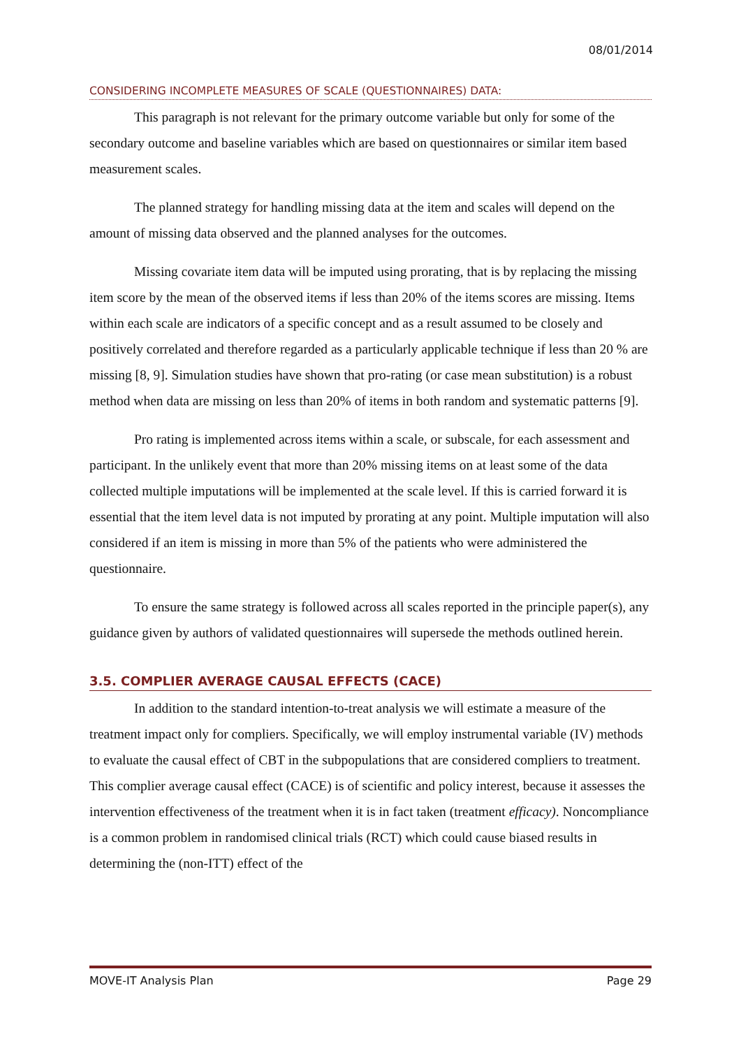08/01/2014
CONSIDERING INCOMPLETE MEASURES OF SCALE (QUESTIONNAIRES) DATA:
This paragraph is not relevant for the primary outcome variable but only for some of the secondary outcome and baseline variables which are based on questionnaires or similar item based measurement scales.
The planned strategy for handling missing data at the item and scales will depend on the amount of missing data observed and the planned analyses for the outcomes.
Missing covariate item data will be imputed using prorating, that is by replacing the missing item score by the mean of the observed items if less than 20% of the items scores are missing. Items within each scale are indicators of a specific concept and as a result assumed to be closely and positively correlated and therefore regarded as a particularly applicable technique if less than 20 % are missing [8, 9]. Simulation studies have shown that pro-rating (or case mean substitution) is a robust method when data are missing on less than 20% of items in both random and systematic patterns [9].
Pro rating is implemented across items within a scale, or subscale, for each assessment and participant. In the unlikely event that more than 20% missing items on at least some of the data collected multiple imputations will be implemented at the scale level. If this is carried forward it is essential that the item level data is not imputed by prorating at any point. Multiple imputation will also considered if an item is missing in more than 5% of the patients who were administered the questionnaire.
To ensure the same strategy is followed across all scales reported in the principle paper(s), any guidance given by authors of validated questionnaires will supersede the methods outlined herein.
3.5. COMPLIER AVERAGE CAUSAL EFFECTS (CACE)
In addition to the standard intention-to-treat analysis we will estimate a measure of the treatment impact only for compliers. Specifically, we will employ instrumental variable (IV) methods to evaluate the causal effect of CBT in the subpopulations that are considered compliers to treatment. This complier average causal effect (CACE) is of scientific and policy interest, because it assesses the intervention effectiveness of the treatment when it is in fact taken (treatment efficacy). Noncompliance is a common problem in randomised clinical trials (RCT) which could cause biased results in determining the (non-ITT) effect of the
MOVE-IT Analysis Plan Page 29